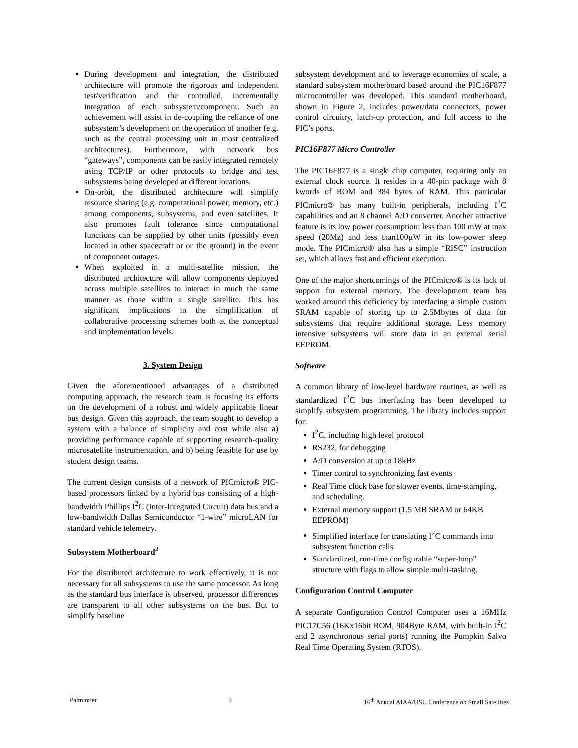During development and integration, the distributed architecture will promote the rigorous and independent test/verification and the controlled, incrementally integration of each subsystem/component. Such an achievement will assist in de-coupling the reliance of one subsystem’s development on the operation of another (e.g. such as the central processing unit in most centralized architectures). Furthermore, with network bus “gateways”, components can be easily integrated remotely using TCP/IP or other protocols to bridge and test subsystems being developed at different locations.
On-orbit, the distributed architecture will simplify resource sharing (e.g. computational power, memory, etc.) among components, subsystems, and even satellites. It also promotes fault tolerance since computational functions can be supplied by other units (possibly even located in other spacecraft or on the ground) in the event of component outages.
When exploited in a multi-satellite mission, the distributed architecture will allow components deployed across multiple satellites to interact in much the same manner as those within a single satellite. This has significant implications in the simplification of collaborative processing schemes both at the conceptual and implementation levels.
3. System Design
Given the aforementioned advantages of a distributed computing approach, the research team is focusing its efforts on the development of a robust and widely applicable linear bus design. Given this approach, the team sought to develop a system with a balance of simplicity and cost while also a) providing performance capable of supporting research-quality microsatellite instrumentation, and b) being feasible for use by student design teams.
The current design consists of a network of PICmicro® PIC-based processors linked by a hybrid bus consisting of a high-bandwidth Phillips I<sup>2</sup>C (Inter-Integrated Circuit) data bus and a low-bandwidth Dallas Semiconductor “1-wire” microLAN for standard vehicle telemetry.
Subsystem Motherboard<sup>2</sup>
For the distributed architecture to work effectively, it is not necessary for all subsystems to use the same processor. As long as the standard bus interface is observed, processor differences are transparent to all other subsystems on the bus. But to simplify baseline
subsystem development and to leverage economies of scale, a standard subsystem motherboard based around the PIC16F877 microcontroller was developed. This standard motherboard, shown in Figure 2, includes power/data connectors, power control circuitry, latch-up protection, and full access to the PIC’s ports.
PIC16F877 Micro Controller
The PIC16F877 is a single chip computer, requiring only an external clock source. It resides in a 40-pin package with 8 kwords of ROM and 384 bytes of RAM. This particular PICmicro® has many built-in peripherals, including I<sup>2</sup>C capabilities and an 8 channel A/D converter. Another attractive feature is its low power consumption: less than 100 mW at max speed (20Mz) and less than100µW in its low-power sleep mode. The PICmicro® also has a simple “RISC” instruction set, which allows fast and efficient execution.
One of the major shortcomings of the PICmicro® is its lack of support for external memory. The development team has worked around this deficiency by interfacing a simple custom SRAM capable of storing up to 2.5Mbytes of data for subsystems that require additional storage. Less memory intensive subsystems will store data in an external serial EEPROM.
Software
A common library of low-level hardware routines, as well as standardized I<sup>2</sup>C bus interfacing has been developed to simplify subsystem programming. The library includes support for:
I<sup>2</sup>C, including high level protocol
RS232, for debugging
A/D conversion at up to 18kHz
Timer control to synchronizing fast events
Real Time clock base for slower events, time-stamping, and scheduling.
External memory support (1.5 MB SRAM or 64KB EEPROM)
Simplified interface for translating I<sup>2</sup>C commands into subsystem function calls
Standardized, run-time configurable “super-loop” structure with flags to allow simple multi-tasking.
Configuration Control Computer
A separate Configuration Control Computer uses a 16MHz PIC17C56 (16Kx16bit ROM, 904Byte RAM, with built-in I<sup>2</sup>C and 2 asynchronous serial ports) running the Pumpkin Salvo Real Time Operating System (RTOS).
Palmintier 3 16<sup>th</sup> Annual AIAA/USU Conference on Small Satellites